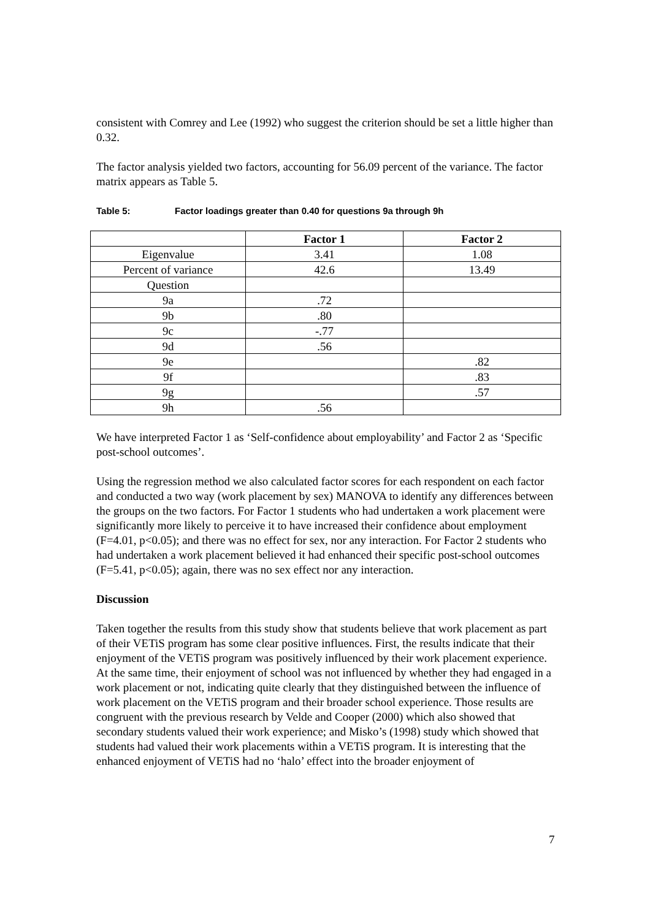consistent with Comrey and Lee (1992) who suggest the criterion should be set a little higher than 0.32.
The factor analysis yielded two factors, accounting for 56.09 percent of the variance. The factor matrix appears as Table 5.
Table 5: Factor loadings greater than 0.40 for questions 9a through 9h
| | Factor 1 | Factor 2 |
| --- | --- | --- |
| Eigenvalue | 3.41 | 1.08 |
| Percent of variance | 42.6 | 13.49 |
| Question | | |
| 9a | .72 | |
| 9b | .80 | |
| 9c | -.77 | |
| 9d | .56 | |
| 9e | | .82 |
| 9f | | .83 |
| 9g | | .57 |
| 9h | .56 | |
We have interpreted Factor 1 as ‘Self-confidence about employability’ and Factor 2 as ‘Specific post-school outcomes’.
Using the regression method we also calculated factor scores for each respondent on each factor and conducted a two way (work placement by sex) MANOVA to identify any differences between the groups on the two factors. For Factor 1 students who had undertaken a work placement were significantly more likely to perceive it to have increased their confidence about employment (F=4.01, p<0.05); and there was no effect for sex, nor any interaction. For Factor 2 students who had undertaken a work placement believed it had enhanced their specific post-school outcomes (F=5.41, p<0.05); again, there was no sex effect nor any interaction.
Discussion
Taken together the results from this study show that students believe that work placement as part of their VETiS program has some clear positive influences. First, the results indicate that their enjoyment of the VETiS program was positively influenced by their work placement experience. At the same time, their enjoyment of school was not influenced by whether they had engaged in a work placement or not, indicating quite clearly that they distinguished between the influence of work placement on the VETiS program and their broader school experience. Those results are congruent with the previous research by Velde and Cooper (2000) which also showed that secondary students valued their work experience; and Misko’s (1998) study which showed that students had valued their work placements within a VETiS program. It is interesting that the enhanced enjoyment of VETiS had no ‘halo’ effect into the broader enjoyment of
7